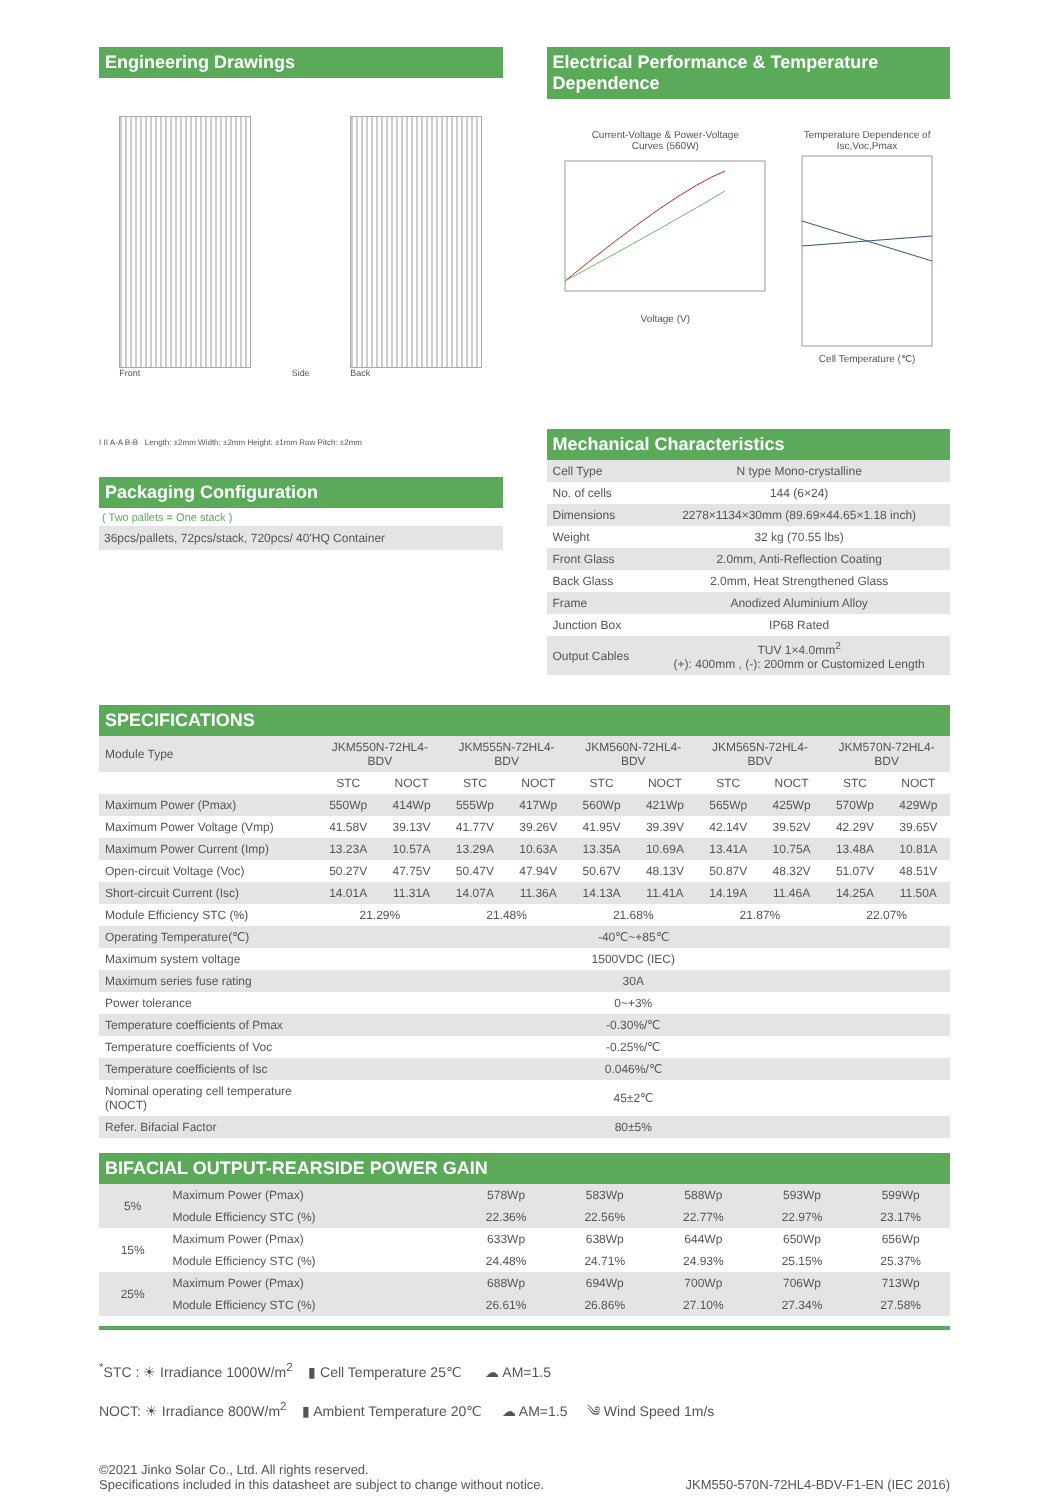Engineering Drawings
Front
Side
Back
I II A-A B-B Length: ±2mm Width: ±2mm Height: ±1mm Row Pitch: ±2mm
Packaging Configuration
( Two pallets = One stack )
36pcs/pallets, 72pcs/stack, 720pcs/ 40'HQ Container
Electrical Performance & Temperature Dependence
Current-Voltage & Power-Voltage
Curves (560W)
Voltage (V)
Temperature Dependence of
Isc,Voc,Pmax
Cell Temperature (℃)
Mechanical Characteristics
| Cell Type | N type Mono-crystalline |
| No. of cells | 144 (6×24) |
| Dimensions | 2278×1134×30mm (89.69×44.65×1.18 inch) |
| Weight | 32 kg (70.55 lbs) |
| Front Glass | 2.0mm, Anti-Reflection Coating |
| Back Glass | 2.0mm, Heat Strengthened Glass |
| Frame | Anodized Aluminium Alloy |
| Junction Box | IP68 Rated |
| Output Cables | TUV 1×4.0mm<sup>2</sup> (+): 400mm , (-): 200mm or Customized Length |
SPECIFICATIONS
| Module Type | JKM550N-72HL4-BDV | | JKM555N-72HL4-BDV | | JKM560N-72HL4-BDV | | JKM565N-72HL4-BDV | | JKM570N-72HL4-BDV | |
| | STC | NOCT | STC | NOCT | STC | NOCT | STC | NOCT | STC | NOCT |
| Maximum Power (Pmax) | 550Wp | 414Wp | 555Wp | 417Wp | 560Wp | 421Wp | 565Wp | 425Wp | 570Wp | 429Wp |
| Maximum Power Voltage (Vmp) | 41.58V | 39.13V | 41.77V | 39.26V | 41.95V | 39.39V | 42.14V | 39.52V | 42.29V | 39.65V |
| Maximum Power Current (Imp) | 13.23A | 10.57A | 13.29A | 10.63A | 13.35A | 10.69A | 13.41A | 10.75A | 13.48A | 10.81A |
| Open-circuit Voltage (Voc) | 50.27V | 47.75V | 50.47V | 47.94V | 50.67V | 48.13V | 50.87V | 48.32V | 51.07V | 48.51V |
| Short-circuit Current (Isc) | 14.01A | 11.31A | 14.07A | 11.36A | 14.13A | 11.41A | 14.19A | 11.46A | 14.25A | 11.50A |
| Module Efficiency STC (%) | 21.29% | | 21.48% | | 21.68% | | 21.87% | | 22.07% | |
| Operating Temperature(℃) | -40℃~+85℃ | | | | | | | | | |
| Maximum system voltage | 1500VDC (IEC) | | | | | | | | | |
| Maximum series fuse rating | 30A | | | | | | | | | |
| Power tolerance | 0~+3% | | | | | | | | | |
| Temperature coefficients of Pmax | -0.30%/℃ | | | | | | | | | |
| Temperature coefficients of Voc | -0.25%/℃ | | | | | | | | | |
| Temperature coefficients of Isc | 0.046%/℃ | | | | | | | | | |
| Nominal operating cell temperature (NOCT) | 45±2℃ | | | | | | | | | |
| Refer. Bifacial Factor | 80±5% | | | | | | | | | |
BIFACIAL OUTPUT-REARSIDE POWER GAIN
| 5% | Maximum Power (Pmax) | 578Wp | 583Wp | 588Wp | 593Wp | 599Wp |
| | Module Efficiency STC (%) | 22.36% | 22.56% | 22.77% | 22.97% | 23.17% |
| 15% | Maximum Power (Pmax) | 633Wp | 638Wp | 644Wp | 650Wp | 656Wp |
| | Module Efficiency STC (%) | 24.48% | 24.71% | 24.93% | 25.15% | 25.37% |
| 25% | Maximum Power (Pmax) | 688Wp | 694Wp | 700Wp | 706Wp | 713Wp |
| | Module Efficiency STC (%) | 26.61% | 26.86% | 27.10% | 27.34% | 27.58% |
<sup>*</sup> STC : ☀ Irradiance 1000W/m<sup>2</sup> ▮ Cell Temperature 25℃ ☁ AM=1.5
NOCT: ☀ Irradiance 800W/m<sup>2</sup> ▮ Ambient Temperature 20℃ ☁ AM=1.5 ༄ Wind Speed 1m/s
©2021 Jinko Solar Co., Ltd. All rights reserved.
Specifications included in this datasheet are subject to change without notice. JKM550-570N-72HL4-BDV-F1-EN (IEC 2016)